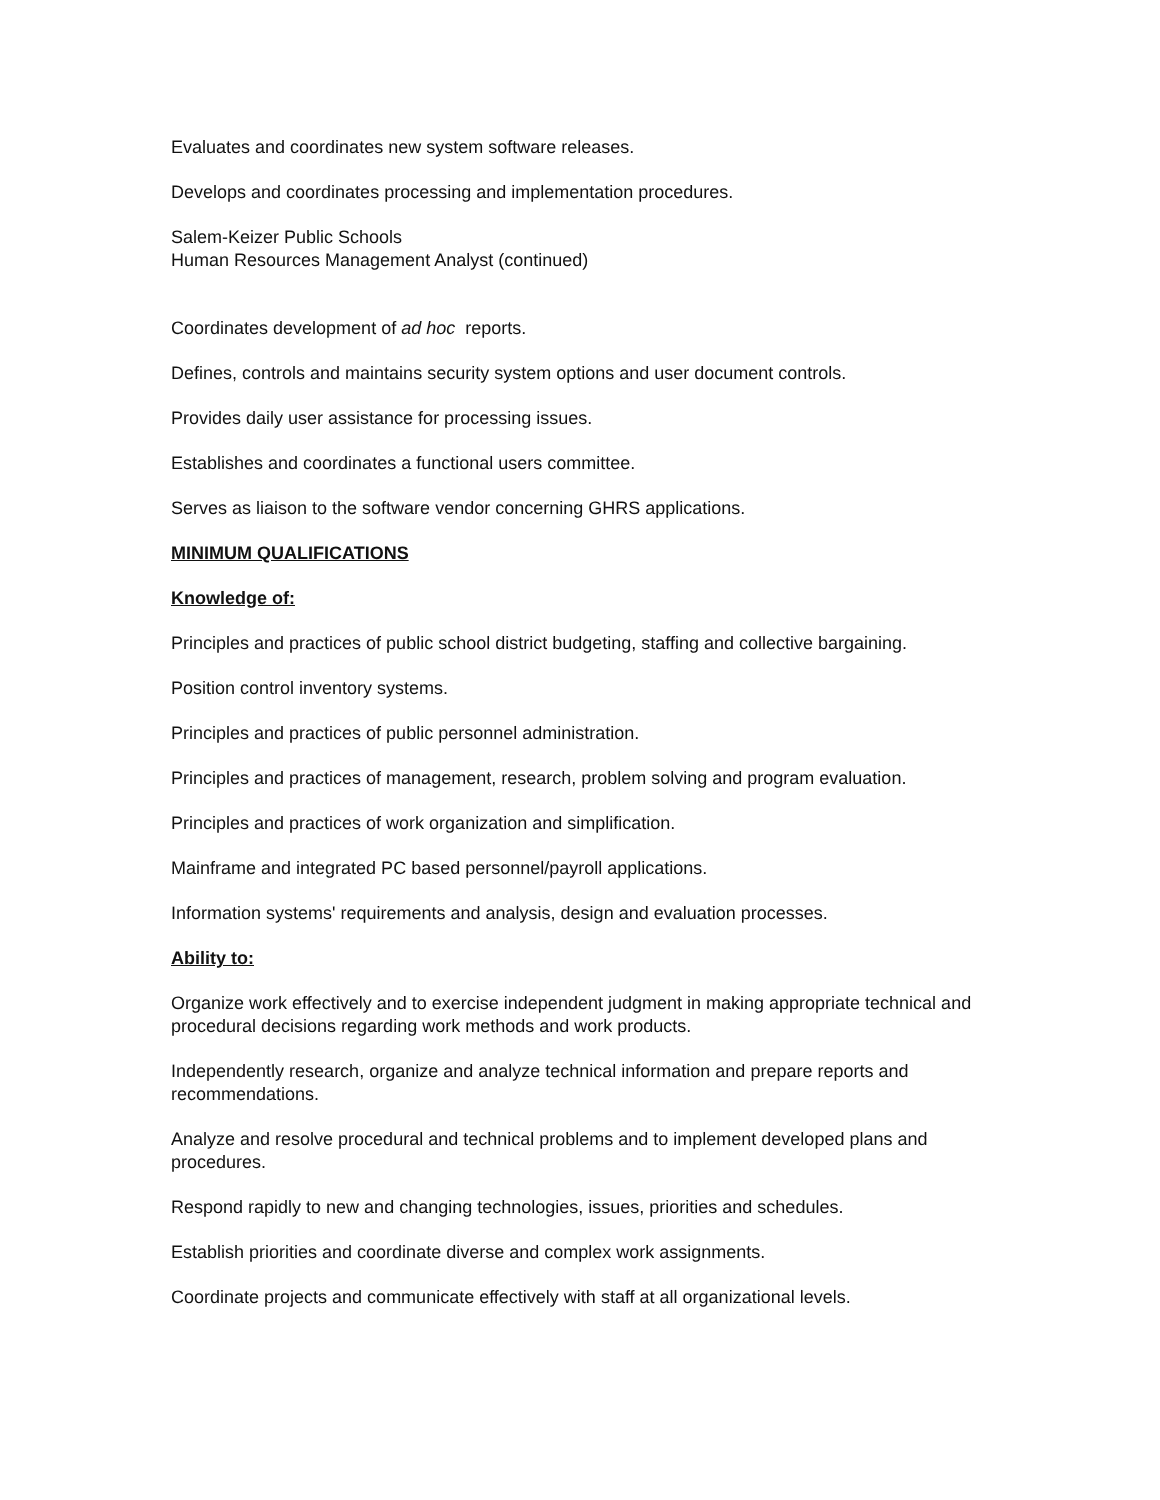Evaluates and coordinates new system software releases.
Develops and coordinates processing and implementation procedures.
Salem-Keizer Public Schools
Human Resources Management Analyst (continued)
Coordinates development of ad hoc reports.
Defines, controls and maintains security system options and user document controls.
Provides daily user assistance for processing issues.
Establishes and coordinates a functional users committee.
Serves as liaison to the software vendor concerning GHRS applications.
MINIMUM QUALIFICATIONS
Knowledge of:
Principles and practices of public school district budgeting, staffing and collective bargaining.
Position control inventory systems.
Principles and practices of public personnel administration.
Principles and practices of management, research, problem solving and program evaluation.
Principles and practices of work organization and simplification.
Mainframe and integrated PC based personnel/payroll applications.
Information systems' requirements and analysis, design and evaluation processes.
Ability to:
Organize work effectively and to exercise independent judgment in making appropriate technical and procedural decisions regarding work methods and work products.
Independently research, organize and analyze technical information and prepare reports and recommendations.
Analyze and resolve procedural and technical problems and to implement developed plans and procedures.
Respond rapidly to new and changing technologies, issues, priorities and schedules.
Establish priorities and coordinate diverse and complex work assignments.
Coordinate projects and communicate effectively with staff at all organizational levels.